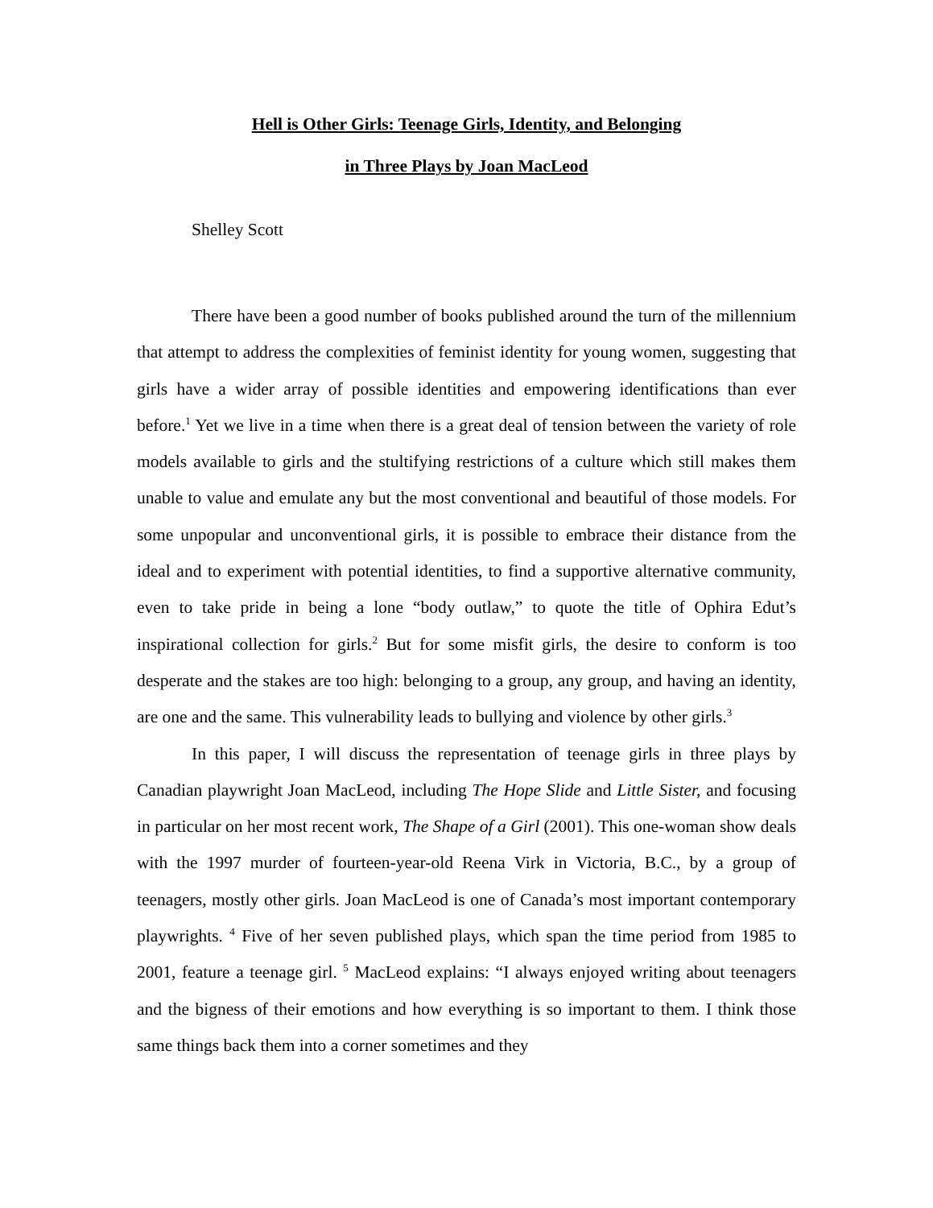Hell is Other Girls: Teenage Girls, Identity, and Belonging
in Three Plays by Joan MacLeod
Shelley Scott
There have been a good number of books published around the turn of the millennium that attempt to address the complexities of feminist identity for young women, suggesting that girls have a wider array of possible identities and empowering identifications than ever before.<sup>1</sup> Yet we live in a time when there is a great deal of tension between the variety of role models available to girls and the stultifying restrictions of a culture which still makes them unable to value and emulate any but the most conventional and beautiful of those models. For some unpopular and unconventional girls, it is possible to embrace their distance from the ideal and to experiment with potential identities, to find a supportive alternative community, even to take pride in being a lone “body outlaw,” to quote the title of Ophira Edut’s inspirational collection for girls.<sup>2</sup> But for some misfit girls, the desire to conform is too desperate and the stakes are too high: belonging to a group, any group, and having an identity, are one and the same. This vulnerability leads to bullying and violence by other girls.<sup>3</sup>
In this paper, I will discuss the representation of teenage girls in three plays by Canadian playwright Joan MacLeod, including The Hope Slide and Little Sister, and focusing in particular on her most recent work, The Shape of a Girl (2001). This one-woman show deals with the 1997 murder of fourteen-year-old Reena Virk in Victoria, B.C., by a group of teenagers, mostly other girls. Joan MacLeod is one of Canada’s most important contemporary playwrights. <sup>4</sup> Five of her seven published plays, which span the time period from 1985 to 2001, feature a teenage girl. <sup>5</sup> MacLeod explains: “I always enjoyed writing about teenagers and the bigness of their emotions and how everything is so important to them. I think those same things back them into a corner sometimes and they